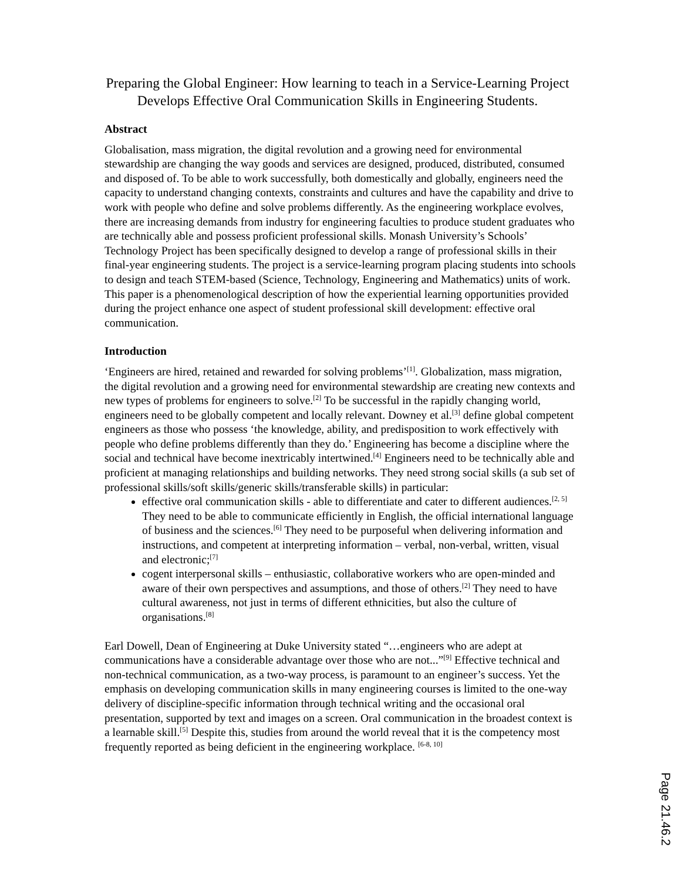Preparing the Global Engineer: How learning to teach in a Service-Learning Project Develops Effective Oral Communication Skills in Engineering Students.
Abstract
Globalisation, mass migration, the digital revolution and a growing need for environmental stewardship are changing the way goods and services are designed, produced, distributed, consumed and disposed of. To be able to work successfully, both domestically and globally, engineers need the capacity to understand changing contexts, constraints and cultures and have the capability and drive to work with people who define and solve problems differently. As the engineering workplace evolves, there are increasing demands from industry for engineering faculties to produce student graduates who are technically able and possess proficient professional skills. Monash University’s Schools’ Technology Project has been specifically designed to develop a range of professional skills in their final-year engineering students. The project is a service-learning program placing students into schools to design and teach STEM-based (Science, Technology, Engineering and Mathematics) units of work. This paper is a phenomenological description of how the experiential learning opportunities provided during the project enhance one aspect of student professional skill development: effective oral communication.
Introduction
‘Engineers are hired, retained and rewarded for solving problems’<sup>[1]</sup>. Globalization, mass migration, the digital revolution and a growing need for environmental stewardship are creating new contexts and new types of problems for engineers to solve.<sup>[2]</sup> To be successful in the rapidly changing world, engineers need to be globally competent and locally relevant. Downey et al.<sup>[3]</sup> define global competent engineers as those who possess ‘the knowledge, ability, and predisposition to work effectively with people who define problems differently than they do.’ Engineering has become a discipline where the social and technical have become inextricably intertwined.<sup>[4]</sup> Engineers need to be technically able and proficient at managing relationships and building networks. They need strong social skills (a sub set of professional skills/soft skills/generic skills/transferable skills) in particular:
effective oral communication skills - able to differentiate and cater to different audiences.<sup>[2, 5]</sup> They need to be able to communicate efficiently in English, the official international language of business and the sciences.<sup>[6]</sup> They need to be purposeful when delivering information and instructions, and competent at interpreting information – verbal, non-verbal, written, visual and electronic;<sup>[7]</sup>
cogent interpersonal skills – enthusiastic, collaborative workers who are open-minded and aware of their own perspectives and assumptions, and those of others.<sup>[2]</sup> They need to have cultural awareness, not just in terms of different ethnicities, but also the culture of organisations.<sup>[8]</sup>
Earl Dowell, Dean of Engineering at Duke University stated “…engineers who are adept at communications have a considerable advantage over those who are not...”<sup>[9]</sup> Effective technical and non-technical communication, as a two-way process, is paramount to an engineer’s success. Yet the emphasis on developing communication skills in many engineering courses is limited to the one-way delivery of discipline-specific information through technical writing and the occasional oral presentation, supported by text and images on a screen. Oral communication in the broadest context is a learnable skill.<sup>[5]</sup> Despite this, studies from around the world reveal that it is the competency most frequently reported as being deficient in the engineering workplace. <sup>[6-8, 10]</sup>
Page 21.46.2